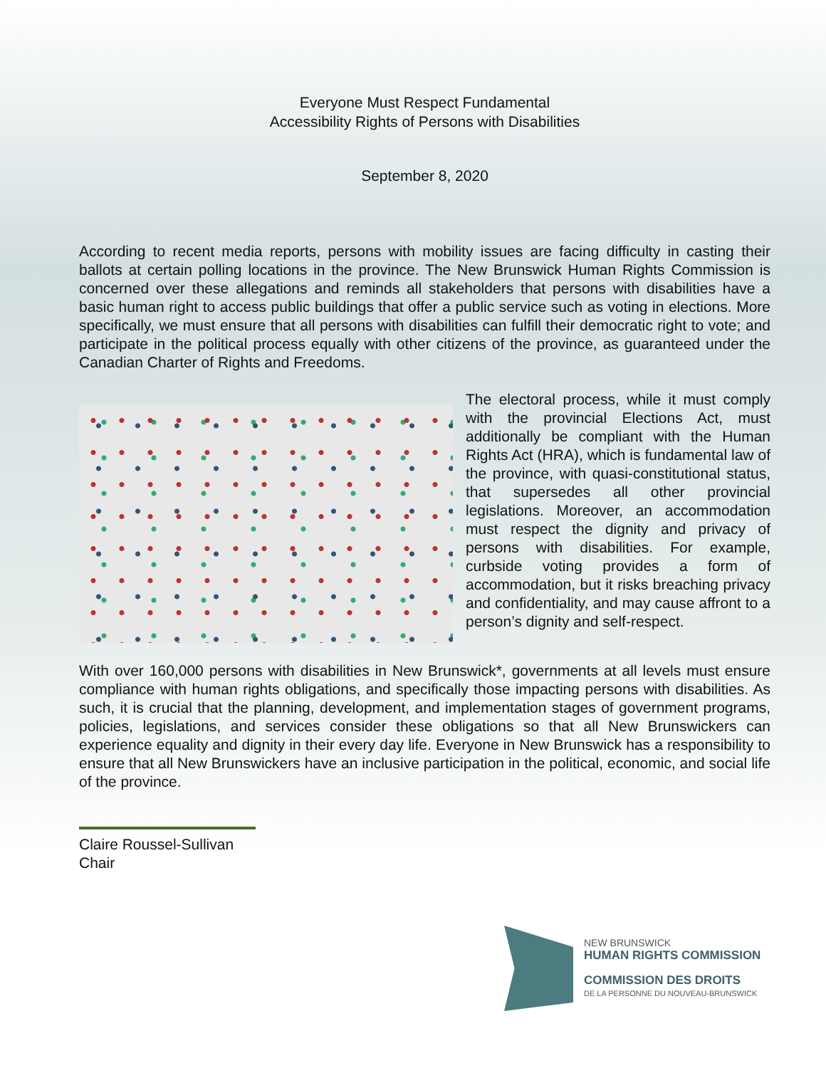Everyone Must Respect Fundamental
Accessibility Rights of Persons with Disabilities
September 8, 2020
According to recent media reports, persons with mobility issues are facing difficulty in casting their ballots at certain polling locations in the province. The New Brunswick Human Rights Commission is concerned over these allegations and reminds all stakeholders that persons with disabilities have a basic human right to access public buildings that offer a public service such as voting in elections. More specifically, we must ensure that all persons with disabilities can fulfill their democratic right to vote; and participate in the political process equally with other citizens of the province, as guaranteed under the Canadian Charter of Rights and Freedoms.
The electoral process, while it must comply with the provincial Elections Act, must additionally be compliant with the Human Rights Act (HRA), which is fundamental law of the province, with quasi-constitutional status, that supersedes all other provincial legislations. Moreover, an accommodation must respect the dignity and privacy of persons with disabilities. For example, curbside voting provides a form of accommodation, but it risks breaching privacy and confidentiality, and may cause affront to a person’s dignity and self-respect.
With over 160,000 persons with disabilities in New Brunswick*, governments at all levels must ensure compliance with human rights obligations, and specifically those impacting persons with disabilities. As such, it is crucial that the planning, development, and implementation stages of government programs, policies, legislations, and services consider these obligations so that all New Brunswickers can experience equality and dignity in their every day life. Everyone in New Brunswick has a responsibility to ensure that all New Brunswickers have an inclusive participation in the political, economic, and social life of the province.
Claire Roussel-Sullivan
Chair
NEW BRUNSWICK
HUMAN RIGHTS COMMISSION
COMMISSION DES DROITS
DE LA PERSONNE DU NOUVEAU-BRUNSWICK